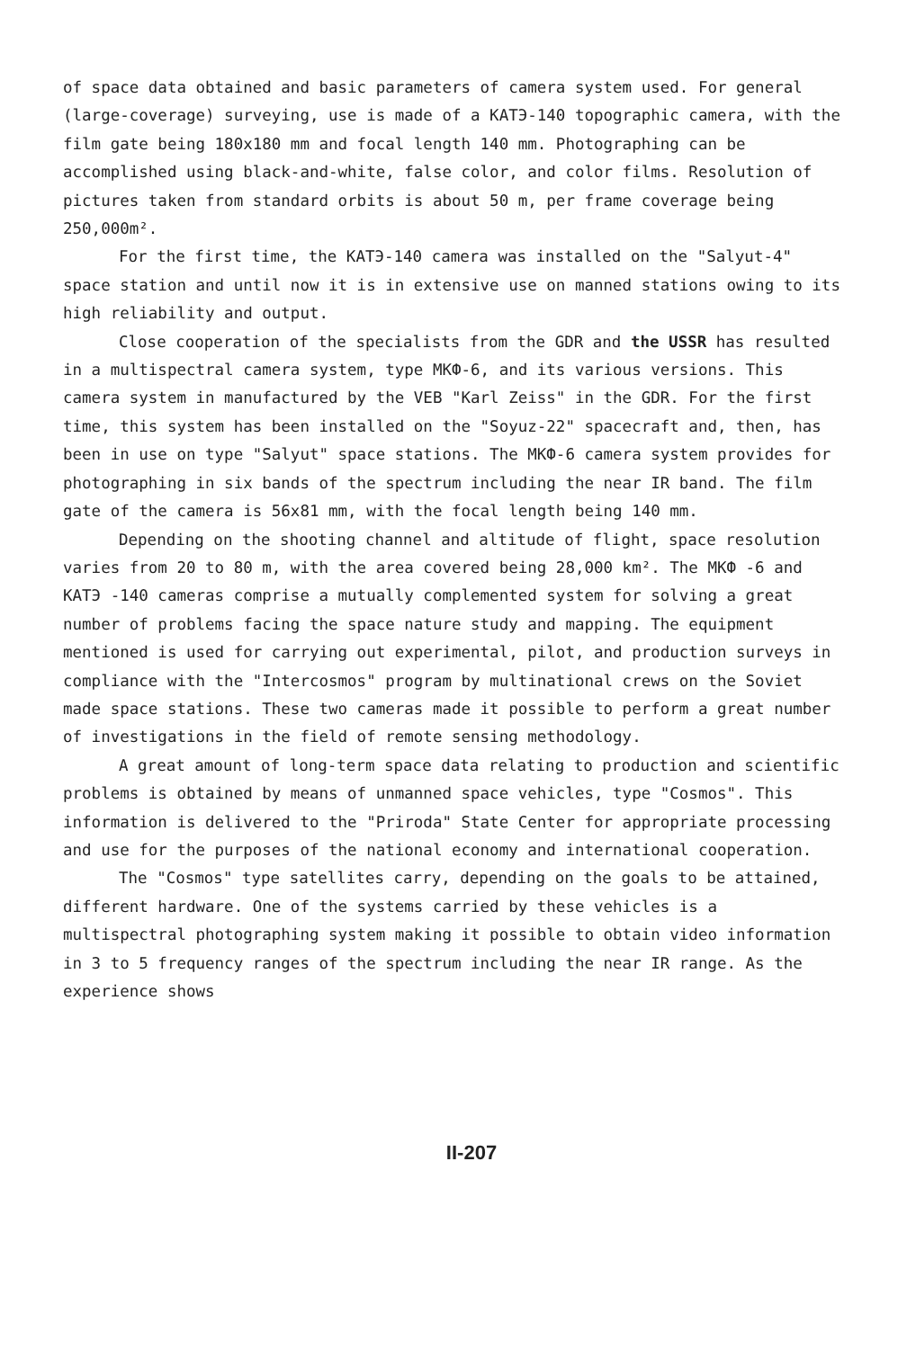of space data obtained and basic parameters of camera system used. For general (large-coverage) surveying, use is made of a KATЭ-140 topographic camera, with the film gate being 180x180 mm and focal length 140 mm. Photographing can be accomplished using black-and-white, false color, and color films. Resolution of pictures taken from standard orbits is about 50 m, per frame coverage being 250,000m².
For the first time, the KATЭ-140 camera was installed on the "Salyut-4" space station and until now it is in extensive use on manned stations owing to its high reliability and output.
Close cooperation of the specialists from the GDR and the USSR has resulted in a multispectral camera system, type MKФ-6, and its various versions. This camera system in manufactured by the VEB "Karl Zeiss" in the GDR. For the first time, this system has been installed on the "Soyuz-22" spacecraft and, then, has been in use on type "Salyut" space stations. The MKФ-6 camera system provides for photographing in six bands of the spectrum including the near IR band. The film gate of the camera is 56x81 mm, with the focal length being 140 mm.
Depending on the shooting channel and altitude of flight, space resolution varies from 20 to 80 m, with the area covered being 28,000 km². The MKФ -6 and KATЭ -140 cameras comprise a mutually complemented system for solving a great number of problems facing the space nature study and mapping. The equipment mentioned is used for carrying out experimental, pilot, and production surveys in compliance with the "Intercosmos" program by multinational crews on the Soviet made space stations. These two cameras made it possible to perform a great number of investigations in the field of remote sensing methodology.
A great amount of long-term space data relating to production and scientific problems is obtained by means of unmanned space vehicles, type "Cosmos". This information is delivered to the "Priroda" State Center for appropriate processing and use for the purposes of the national economy and international cooperation.
The "Cosmos" type satellites carry, depending on the goals to be attained, different hardware. One of the systems carried by these vehicles is a multispectral photographing system making it possible to obtain video information in 3 to 5 frequency ranges of the spectrum including the near IR range. As the experience shows
II-207